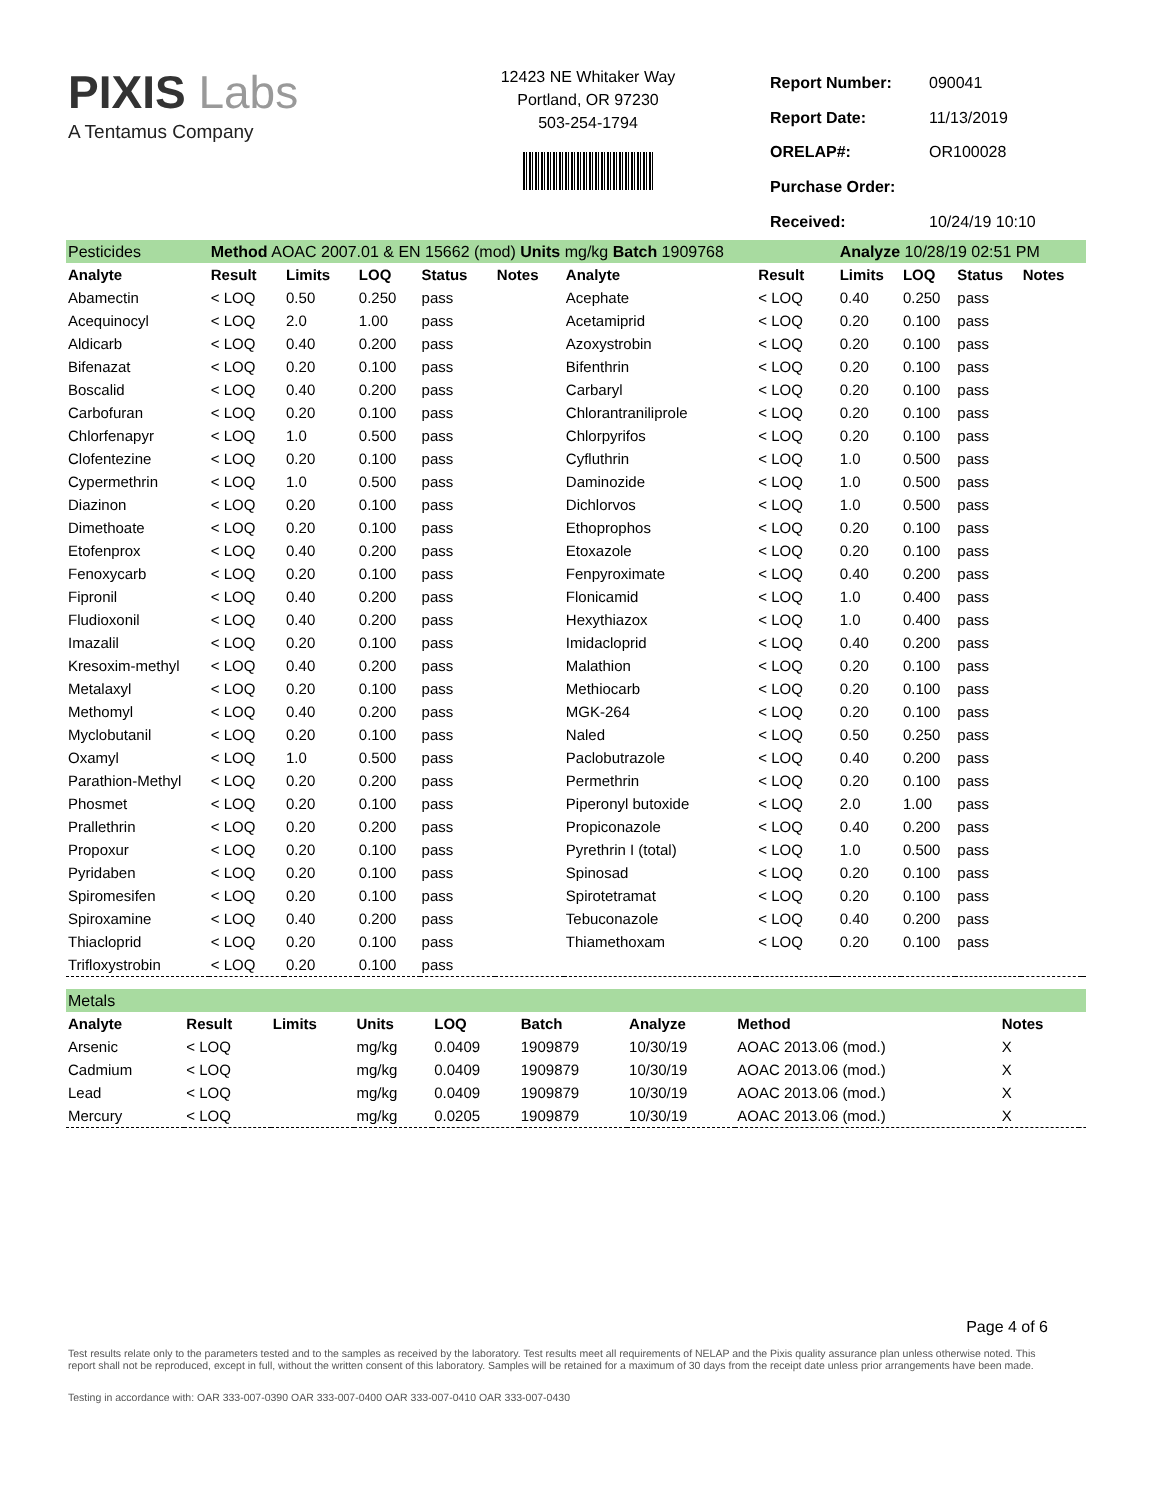PIXIS Labs
A Tentamus Company
12423 NE Whitaker Way
Portland, OR 97230
503-254-1794
| Report Number: | 090041 |
| Report Date: | 11/13/2019 |
| ORELAP#: | OR100028 |
| Purchase Order: | |
| Received: | 10/24/19 10:10 |
| Pesticides | Method AOAC 2007.01 & EN 15662 (mod) Units mg/kg Batch 1909768 | | | | | | | | Analyze 10/28/19 02:51 PM | | | | |
| Analyte | Result | Limits | LOQ | Status | Notes | Analyte | Result | | Limits | LOQ | Status | Notes | |
| Abamectin | < LOQ | 0.50 | 0.250 | pass | | Acephate | < LOQ | | 0.40 | 0.250 | pass | | |
| Acequinocyl | < LOQ | 2.0 | 1.00 | pass | | Acetamiprid | < LOQ | | 0.20 | 0.100 | pass | | |
| Aldicarb | < LOQ | 0.40 | 0.200 | pass | | Azoxystrobin | < LOQ | | 0.20 | 0.100 | pass | | |
| Bifenazat | < LOQ | 0.20 | 0.100 | pass | | Bifenthrin | < LOQ | | 0.20 | 0.100 | pass | | |
| Boscalid | < LOQ | 0.40 | 0.200 | pass | | Carbaryl | < LOQ | | 0.20 | 0.100 | pass | | |
| Carbofuran | < LOQ | 0.20 | 0.100 | pass | | Chlorantraniliprole | < LOQ | | 0.20 | 0.100 | pass | | |
| Chlorfenapyr | < LOQ | 1.0 | 0.500 | pass | | Chlorpyrifos | < LOQ | | 0.20 | 0.100 | pass | | |
| Clofentezine | < LOQ | 0.20 | 0.100 | pass | | Cyfluthrin | < LOQ | | 1.0 | 0.500 | pass | | |
| Cypermethrin | < LOQ | 1.0 | 0.500 | pass | | Daminozide | < LOQ | | 1.0 | 0.500 | pass | | |
| Diazinon | < LOQ | 0.20 | 0.100 | pass | | Dichlorvos | < LOQ | | 1.0 | 0.500 | pass | | |
| Dimethoate | < LOQ | 0.20 | 0.100 | pass | | Ethoprophos | < LOQ | | 0.20 | 0.100 | pass | | |
| Etofenprox | < LOQ | 0.40 | 0.200 | pass | | Etoxazole | < LOQ | | 0.20 | 0.100 | pass | | |
| Fenoxycarb | < LOQ | 0.20 | 0.100 | pass | | Fenpyroximate | < LOQ | | 0.40 | 0.200 | pass | | |
| Fipronil | < LOQ | 0.40 | 0.200 | pass | | Flonicamid | < LOQ | | 1.0 | 0.400 | pass | | |
| Fludioxonil | < LOQ | 0.40 | 0.200 | pass | | Hexythiazox | < LOQ | | 1.0 | 0.400 | pass | | |
| Imazalil | < LOQ | 0.20 | 0.100 | pass | | Imidacloprid | < LOQ | | 0.40 | 0.200 | pass | | |
| Kresoxim-methyl | < LOQ | 0.40 | 0.200 | pass | | Malathion | < LOQ | | 0.20 | 0.100 | pass | | |
| Metalaxyl | < LOQ | 0.20 | 0.100 | pass | | Methiocarb | < LOQ | | 0.20 | 0.100 | pass | | |
| Methomyl | < LOQ | 0.40 | 0.200 | pass | | MGK-264 | < LOQ | | 0.20 | 0.100 | pass | | |
| Myclobutanil | < LOQ | 0.20 | 0.100 | pass | | Naled | < LOQ | | 0.50 | 0.250 | pass | | |
| Oxamyl | < LOQ | 1.0 | 0.500 | pass | | Paclobutrazole | < LOQ | | 0.40 | 0.200 | pass | | |
| Parathion-Methyl | < LOQ | 0.20 | 0.200 | pass | | Permethrin | < LOQ | | 0.20 | 0.100 | pass | | |
| Phosmet | < LOQ | 0.20 | 0.100 | pass | | Piperonyl butoxide | < LOQ | | 2.0 | 1.00 | pass | | |
| Prallethrin | < LOQ | 0.20 | 0.200 | pass | | Propiconazole | < LOQ | | 0.40 | 0.200 | pass | | |
| Propoxur | < LOQ | 0.20 | 0.100 | pass | | Pyrethrin I (total) | < LOQ | | 1.0 | 0.500 | pass | | |
| Pyridaben | < LOQ | 0.20 | 0.100 | pass | | Spinosad | < LOQ | | 0.20 | 0.100 | pass | | |
| Spiromesifen | < LOQ | 0.20 | 0.100 | pass | | Spirotetramat | < LOQ | | 0.20 | 0.100 | pass | | |
| Spiroxamine | < LOQ | 0.40 | 0.200 | pass | | Tebuconazole | < LOQ | | 0.40 | 0.200 | pass | | |
| Thiacloprid | < LOQ | 0.20 | 0.100 | pass | | Thiamethoxam | < LOQ | | 0.20 | 0.100 | pass | | |
| Trifloxystrobin | < LOQ | 0.20 | 0.100 | pass | | | | | | | | | |
| Metals | | | | | | | | | |
| Analyte | Result | Limits | Units | LOQ | Batch | Analyze | Method | Notes | |
| Arsenic | < LOQ | | mg/kg | 0.0409 | 1909879 | 10/30/19 | AOAC 2013.06 (mod.) | X | |
| Cadmium | < LOQ | | mg/kg | 0.0409 | 1909879 | 10/30/19 | AOAC 2013.06 (mod.) | X | |
| Lead | < LOQ | | mg/kg | 0.0409 | 1909879 | 10/30/19 | AOAC 2013.06 (mod.) | X | |
| Mercury | < LOQ | | mg/kg | 0.0205 | 1909879 | 10/30/19 | AOAC 2013.06 (mod.) | X | |
Page 4 of 6
Test results relate only to the parameters tested and to the samples as received by the laboratory. Test results meet all requirements of NELAP and the Pixis quality assurance plan unless otherwise noted. This report shall not be reproduced, except in full, without the written consent of this laboratory. Samples will be retained for a maximum of 30 days from the receipt date unless prior arrangements have been made.
Testing in accordance with: OAR 333-007-0390 OAR 333-007-0400 OAR 333-007-0410 OAR 333-007-0430